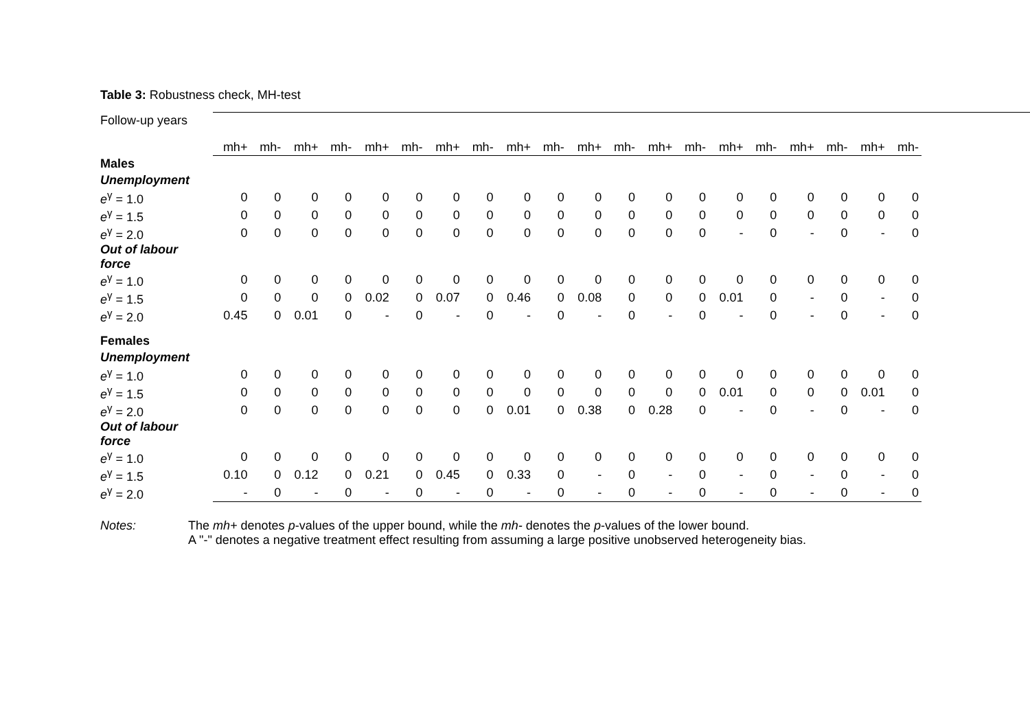Table 3: Robustness check, MH-test
| Follow-up years | | | | | | | | | | | | | | | | | | | | | |
| | mh+ | mh- | mh+ | mh- | mh+ | mh- | mh+ | mh- | mh+ | mh- | mh+ | mh- | mh+ | mh- | mh+ | mh- | mh+ | mh- | mh+ | mh- | |
| Males | | | | | | | | | | | | | | | | | | | | | |
| Unemployment | | | | | | | | | | | | | | | | | | | | | |
| e<sup>γ</sup> = 1.0 | 0 | 0 | 0 | 0 | 0 | 0 | 0 | 0 | 0 | 0 | 0 | 0 | 0 | 0 | 0 | 0 | 0 | 0 | 0 | 0 | |
| e<sup>γ</sup> = 1.5 | 0 | 0 | 0 | 0 | 0 | 0 | 0 | 0 | 0 | 0 | 0 | 0 | 0 | 0 | 0 | 0 | 0 | 0 | 0 | 0 | |
| e<sup>γ</sup> = 2.0 | 0 | 0 | 0 | 0 | 0 | 0 | 0 | 0 | 0 | 0 | 0 | 0 | 0 | 0 | - | 0 | - | 0 | - | 0 | |
| Out of labour force | | | | | | | | | | | | | | | | | | | | | |
| e<sup>γ</sup> = 1.0 | 0 | 0 | 0 | 0 | 0 | 0 | 0 | 0 | 0 | 0 | 0 | 0 | 0 | 0 | 0 | 0 | 0 | 0 | 0 | 0 | |
| e<sup>γ</sup> = 1.5 | 0 | 0 | 0 | 0 | 0.02 | 0 | 0.07 | 0 | 0.46 | 0 | 0.08 | 0 | 0 | 0 | 0.01 | 0 | - | 0 | - | 0 | |
| e<sup>γ</sup> = 2.0 | 0.45 | 0 | 0.01 | 0 | - | 0 | - | 0 | - | 0 | - | 0 | - | 0 | - | 0 | - | 0 | - | 0 | |
| Females | | | | | | | | | | | | | | | | | | | | | |
| Unemployment | | | | | | | | | | | | | | | | | | | | | |
| e<sup>γ</sup> = 1.0 | 0 | 0 | 0 | 0 | 0 | 0 | 0 | 0 | 0 | 0 | 0 | 0 | 0 | 0 | 0 | 0 | 0 | 0 | 0 | 0 | |
| e<sup>γ</sup> = 1.5 | 0 | 0 | 0 | 0 | 0 | 0 | 0 | 0 | 0 | 0 | 0 | 0 | 0 | 0 | 0.01 | 0 | 0 | 0 | 0.01 | 0 | |
| e<sup>γ</sup> = 2.0 | 0 | 0 | 0 | 0 | 0 | 0 | 0 | 0 | 0.01 | 0 | 0.38 | 0 | 0.28 | 0 | - | 0 | - | 0 | - | 0 | |
| Out of labour force | | | | | | | | | | | | | | | | | | | | | |
| e<sup>γ</sup> = 1.0 | 0 | 0 | 0 | 0 | 0 | 0 | 0 | 0 | 0 | 0 | 0 | 0 | 0 | 0 | 0 | 0 | 0 | 0 | 0 | 0 | |
| e<sup>γ</sup> = 1.5 | 0.10 | 0 | 0.12 | 0 | 0.21 | 0 | 0.45 | 0 | 0.33 | 0 | - | 0 | - | 0 | - | 0 | - | 0 | - | 0 | |
| e<sup>γ</sup> = 2.0 | - | 0 | - | 0 | - | 0 | - | 0 | - | 0 | - | 0 | - | 0 | - | 0 | - | 0 | - | 0 | |
Notes: The mh+ denotes p-values of the upper bound, while the mh- denotes the p-values of the lower bound.
A "-" denotes a negative treatment effect resulting from assuming a large positive unobserved heterogeneity bias.